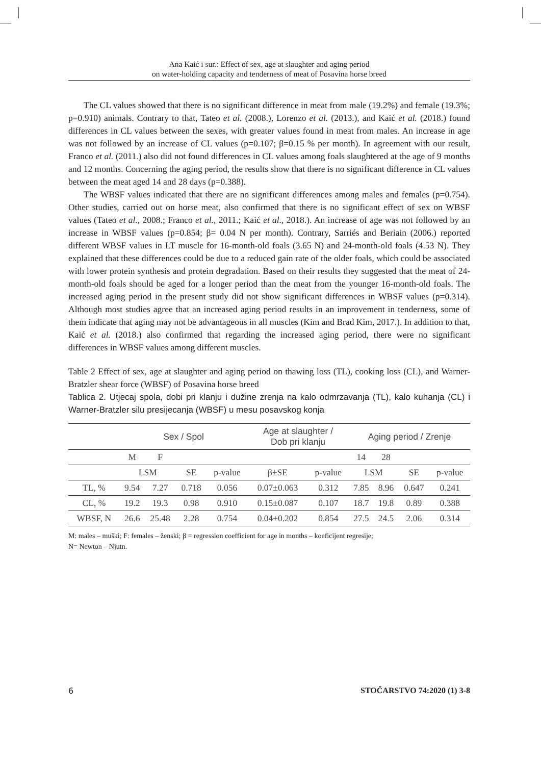Ana Kaić i sur.: Effect of sex, age at slaughter and aging period
on water-holding capacity and tenderness of meat of Posavina horse breed
The CL values showed that there is no significant difference in meat from male (19.2%) and female (19.3%; p=0.910) animals. Contrary to that, Tateo et al. (2008.), Lorenzo et al. (2013.), and Kaić et al. (2018.) found differences in CL values between the sexes, with greater values found in meat from males. An increase in age was not followed by an increase of CL values (p=0.107; β=0.15 % per month). In agreement with our result, Franco et al. (2011.) also did not found differences in CL values among foals slaughtered at the age of 9 months and 12 months. Concerning the aging period, the results show that there is no significant difference in CL values between the meat aged 14 and 28 days (p=0.388).
The WBSF values indicated that there are no significant differences among males and females (p=0.754). Other studies, carried out on horse meat, also confirmed that there is no significant effect of sex on WBSF values (Tateo et al., 2008.; Franco et al., 2011.; Kaić et al., 2018.). An increase of age was not followed by an increase in WBSF values (p=0.854; β= 0.04 N per month). Contrary, Sarriés and Beriain (2006.) reported different WBSF values in LT muscle for 16-month-old foals (3.65 N) and 24-month-old foals (4.53 N). They explained that these differences could be due to a reduced gain rate of the older foals, which could be associated with lower protein synthesis and protein degradation. Based on their results they suggested that the meat of 24-month-old foals should be aged for a longer period than the meat from the younger 16-month-old foals. The increased aging period in the present study did not show significant differences in WBSF values (p=0.314). Although most studies agree that an increased aging period results in an improvement in tenderness, some of them indicate that aging may not be advantageous in all muscles (Kim and Brad Kim, 2017.). In addition to that, Kaić et al. (2018.) also confirmed that regarding the increased aging period, there were no significant differences in WBSF values among different muscles.
Table 2 Effect of sex, age at slaughter and aging period on thawing loss (TL), cooking loss (CL), and Warner-Bratzler shear force (WBSF) of Posavina horse breed
Tablica 2. Utjecaj spola, dobi pri klanju i dužine zrenja na kalo odmrzavanja (TL), kalo kuhanja (CL) i Warner-Bratzler silu presijecanja (WBSF) u mesu posavskog konja
| | Sex / Spol | | | | Age at slaughter / Dob pri klanju | | Aging period / Zrenje | | | |
| --- | --- | --- | --- | --- | --- | --- | --- | --- | --- | --- |
| | M | F | | | | | 14 | 28 | | |
| | LSM | | SE | p-value | β±SE | p-value | LSM | | SE | p-value |
| TL, % | 9.54 | 7.27 | 0.718 | 0.056 | 0.07±0.063 | 0.312 | 7.85 | 8.96 | 0.647 | 0.241 |
| CL, % | 19.2 | 19.3 | 0.98 | 0.910 | 0.15±0.087 | 0.107 | 18.7 | 19.8 | 0.89 | 0.388 |
| WBSF, N | 26.6 | 25.48 | 2.28 | 0.754 | 0.04±0.202 | 0.854 | 27.5 | 24.5 | 2.06 | 0.314 |
M: males – muški; F: females – ženski; β = regression coefficient for age in months – koeficijent regresije;
N= Newton – Njutn.
6 STOČARSTVO 74:2020 (1) 3-8